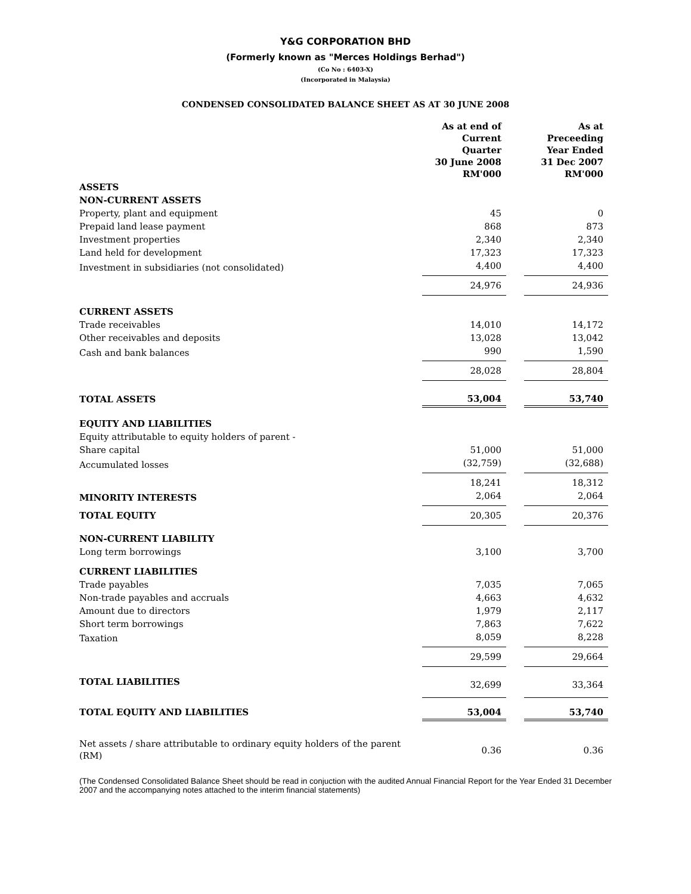Y&G CORPORATION BHD
(Formerly known as "Merces Holdings Berhad")
(Co No : 6403-X)
(Incorporated in Malaysia)
CONDENSED CONSOLIDATED BALANCE SHEET AS AT 30 JUNE 2008
| | As at end of Current Quarter 30 June 2008 RM'000 | | As at Preceeding Year Ended 31 Dec 2007 RM'000 |
| ASSETS | | | |
| NON-CURRENT ASSETS | | | |
| Property, plant and equipment | 45 | | 0 |
| Prepaid land lease payment | 868 | | 873 |
| Investment properties | 2,340 | | 2,340 |
| Land held for development | 17,323 | | 17,323 |
| Investment in subsidiaries (not consolidated) | 4,400 | | 4,400 |
| | 24,976 | | 24,936 |
| CURRENT ASSETS | | | |
| Trade receivables | 14,010 | | 14,172 |
| Other receivables and deposits | 13,028 | | 13,042 |
| Cash and bank balances | 990 | | 1,590 |
| | 28,028 | | 28,804 |
| TOTAL ASSETS | 53,004 | | 53,740 |
| EQUITY AND LIABILITIES | | | |
| Equity attributable to equity holders of parent - | | | |
| Share capital | 51,000 | | 51,000 |
| Accumulated losses | (32,759) | | (32,688) |
| | 18,241 | | 18,312 |
| MINORITY INTERESTS | 2,064 | | 2,064 |
| TOTAL EQUITY | 20,305 | | 20,376 |
| NON-CURRENT LIABILITY | | | |
| Long term borrowings | 3,100 | | 3,700 |
| CURRENT LIABILITIES | | | |
| Trade payables | 7,035 | | 7,065 |
| Non-trade payables and accruals | 4,663 | | 4,632 |
| Amount due to directors | 1,979 | | 2,117 |
| Short term borrowings | 7,863 | | 7,622 |
| Taxation | 8,059 | | 8,228 |
| | 29,599 | | 29,664 |
| TOTAL LIABILITIES | 32,699 | | 33,364 |
| TOTAL EQUITY AND LIABILITIES | 53,004 | | 53,740 |
| Net assets / share attributable to ordinary equity holders of the parent (RM) | 0.36 | | 0.36 |
(The Condensed Consolidated Balance Sheet should be read in conjuction with the audited Annual Financial Report for the Year Ended 31 December 2007 and the accompanying notes attached to the interim financial statements)